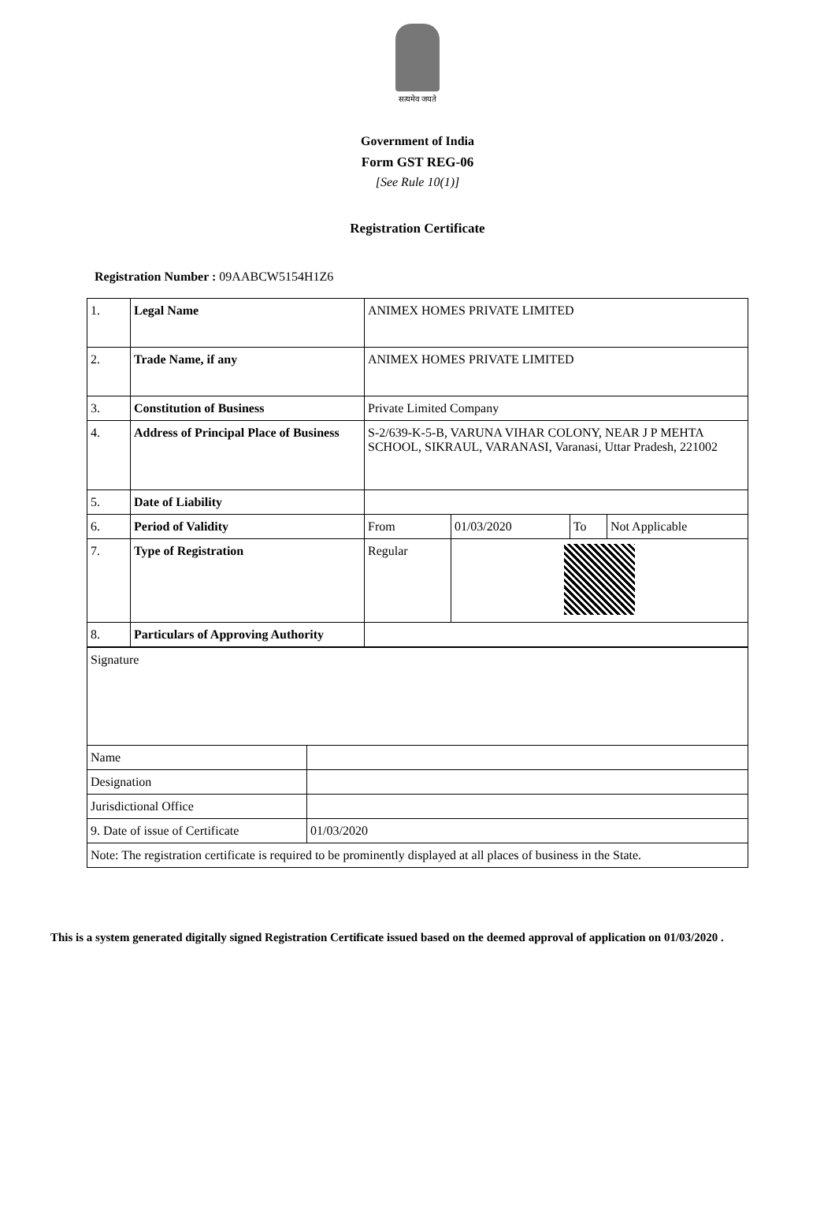सत्यमेव जयते
Government of India
Form GST REG-06
[See Rule 10(1)]
Registration Certificate
Registration Number : 09AABCW5154H1Z6
| 1. | Legal Name | ANIMEX HOMES PRIVATE LIMITED | | | |
| 2. | Trade Name, if any | ANIMEX HOMES PRIVATE LIMITED | | | |
| 3. | Constitution of Business | Private Limited Company | | | |
| 4. | Address of Principal Place of Business | S-2/639-K-5-B, VARUNA VIHAR COLONY, NEAR J P MEHTA SCHOOL, SIKRAUL, VARANASI, Varanasi, Uttar Pradesh, 221002 | | | |
| 5. | Date of Liability | | | | |
| 6. | Period of Validity | From | 01/03/2020 | To | Not Applicable |
| 7. | Type of Registration | Regular | | | |
| 8. | Particulars of Approving Authority | | | | |
| Signature | |
| Name | |
| Designation | |
| Jurisdictional Office | |
| 9. Date of issue of Certificate | 01/03/2020 |
| Note: The registration certificate is required to be prominently displayed at all places of business in the State. | |
This is a system generated digitally signed Registration Certificate issued based on the deemed approval of application on 01/03/2020 .